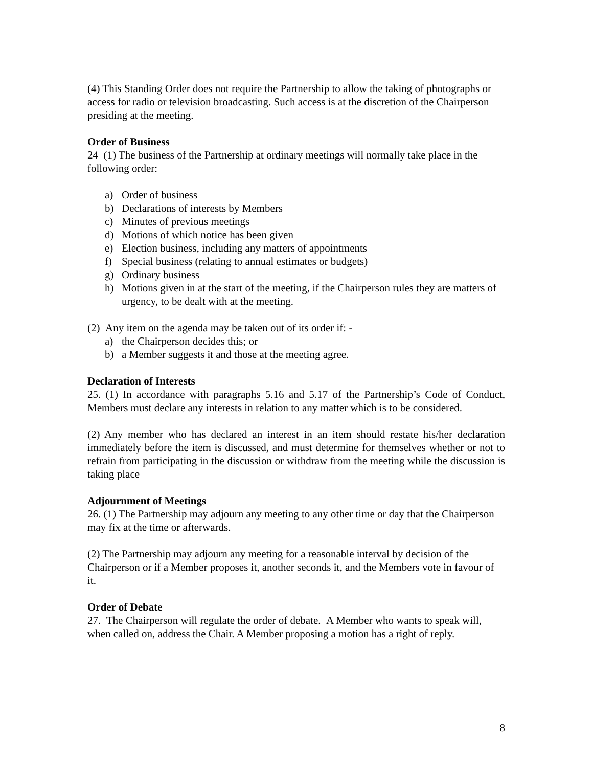(4) This Standing Order does not require the Partnership to allow the taking of photographs or access for radio or television broadcasting. Such access is at the discretion of the Chairperson presiding at the meeting.
Order of Business
24 (1) The business of the Partnership at ordinary meetings will normally take place in the following order:
a) Order of business
b) Declarations of interests by Members
c) Minutes of previous meetings
d) Motions of which notice has been given
e) Election business, including any matters of appointments
f) Special business (relating to annual estimates or budgets)
g) Ordinary business
h) Motions given in at the start of the meeting, if the Chairperson rules they are matters of urgency, to be dealt with at the meeting.
(2) Any item on the agenda may be taken out of its order if: -
a) the Chairperson decides this; or
b) a Member suggests it and those at the meeting agree.
Declaration of Interests
25. (1) In accordance with paragraphs 5.16 and 5.17 of the Partnership’s Code of Conduct, Members must declare any interests in relation to any matter which is to be considered.
(2) Any member who has declared an interest in an item should restate his/her declaration immediately before the item is discussed, and must determine for themselves whether or not to refrain from participating in the discussion or withdraw from the meeting while the discussion is taking place
Adjournment of Meetings
26. (1) The Partnership may adjourn any meeting to any other time or day that the Chairperson may fix at the time or afterwards.
(2) The Partnership may adjourn any meeting for a reasonable interval by decision of the Chairperson or if a Member proposes it, another seconds it, and the Members vote in favour of it.
Order of Debate
27. The Chairperson will regulate the order of debate. A Member who wants to speak will, when called on, address the Chair. A Member proposing a motion has a right of reply.
8